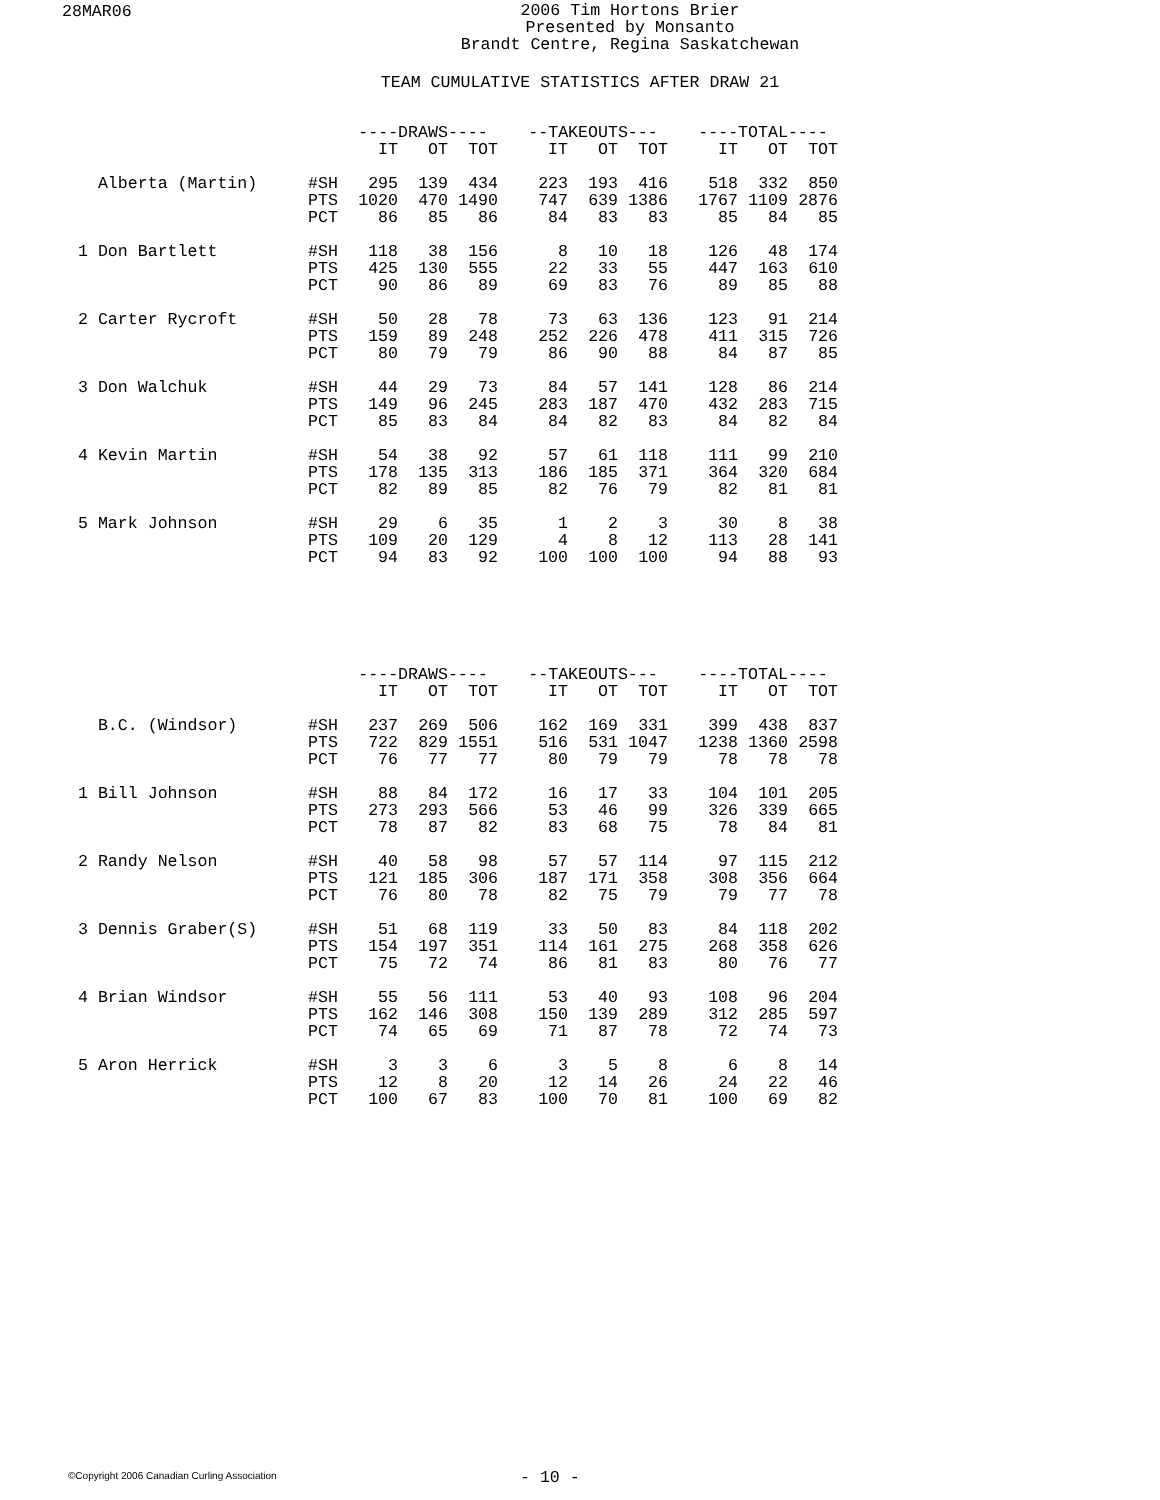28MAR06
2006 Tim Hortons Brier
Presented by Monsanto
Brandt Centre, Regina Saskatchewan
TEAM CUMULATIVE STATISTICS AFTER DRAW 21
| | | ----DRAWS---- | | | | --TAKEOUTS--- | | | | ----TOTAL---- | | |
| | | IT | OT | TOT | | IT | OT | TOT | | IT | OT | TOT |
| Alberta (Martin) | #SH | 295 | 139 | 434 | | 223 | 193 | 416 | | 518 | 332 | 850 |
| | PTS | 1020 | 470 | 1490 | | 747 | 639 | 1386 | | 1767 | 1109 | 2876 |
| | PCT | 86 | 85 | 86 | | 84 | 83 | 83 | | 85 | 84 | 85 |
| 1 Don Bartlett | #SH | 118 | 38 | 156 | | 8 | 10 | 18 | | 126 | 48 | 174 |
| | PTS | 425 | 130 | 555 | | 22 | 33 | 55 | | 447 | 163 | 610 |
| | PCT | 90 | 86 | 89 | | 69 | 83 | 76 | | 89 | 85 | 88 |
| 2 Carter Rycroft | #SH | 50 | 28 | 78 | | 73 | 63 | 136 | | 123 | 91 | 214 |
| | PTS | 159 | 89 | 248 | | 252 | 226 | 478 | | 411 | 315 | 726 |
| | PCT | 80 | 79 | 79 | | 86 | 90 | 88 | | 84 | 87 | 85 |
| 3 Don Walchuk | #SH | 44 | 29 | 73 | | 84 | 57 | 141 | | 128 | 86 | 214 |
| | PTS | 149 | 96 | 245 | | 283 | 187 | 470 | | 432 | 283 | 715 |
| | PCT | 85 | 83 | 84 | | 84 | 82 | 83 | | 84 | 82 | 84 |
| 4 Kevin Martin | #SH | 54 | 38 | 92 | | 57 | 61 | 118 | | 111 | 99 | 210 |
| | PTS | 178 | 135 | 313 | | 186 | 185 | 371 | | 364 | 320 | 684 |
| | PCT | 82 | 89 | 85 | | 82 | 76 | 79 | | 82 | 81 | 81 |
| 5 Mark Johnson | #SH | 29 | 6 | 35 | | 1 | 2 | 3 | | 30 | 8 | 38 |
| | PTS | 109 | 20 | 129 | | 4 | 8 | 12 | | 113 | 28 | 141 |
| | PCT | 94 | 83 | 92 | | 100 | 100 | 100 | | 94 | 88 | 93 |
| | | ----DRAWS---- | | | | --TAKEOUTS--- | | | | ----TOTAL---- | | |
| | | IT | OT | TOT | | IT | OT | TOT | | IT | OT | TOT |
| B.C. (Windsor) | #SH | 237 | 269 | 506 | | 162 | 169 | 331 | | 399 | 438 | 837 |
| | PTS | 722 | 829 | 1551 | | 516 | 531 | 1047 | | 1238 | 1360 | 2598 |
| | PCT | 76 | 77 | 77 | | 80 | 79 | 79 | | 78 | 78 | 78 |
| 1 Bill Johnson | #SH | 88 | 84 | 172 | | 16 | 17 | 33 | | 104 | 101 | 205 |
| | PTS | 273 | 293 | 566 | | 53 | 46 | 99 | | 326 | 339 | 665 |
| | PCT | 78 | 87 | 82 | | 83 | 68 | 75 | | 78 | 84 | 81 |
| 2 Randy Nelson | #SH | 40 | 58 | 98 | | 57 | 57 | 114 | | 97 | 115 | 212 |
| | PTS | 121 | 185 | 306 | | 187 | 171 | 358 | | 308 | 356 | 664 |
| | PCT | 76 | 80 | 78 | | 82 | 75 | 79 | | 79 | 77 | 78 |
| 3 Dennis Graber(S) | #SH | 51 | 68 | 119 | | 33 | 50 | 83 | | 84 | 118 | 202 |
| | PTS | 154 | 197 | 351 | | 114 | 161 | 275 | | 268 | 358 | 626 |
| | PCT | 75 | 72 | 74 | | 86 | 81 | 83 | | 80 | 76 | 77 |
| 4 Brian Windsor | #SH | 55 | 56 | 111 | | 53 | 40 | 93 | | 108 | 96 | 204 |
| | PTS | 162 | 146 | 308 | | 150 | 139 | 289 | | 312 | 285 | 597 |
| | PCT | 74 | 65 | 69 | | 71 | 87 | 78 | | 72 | 74 | 73 |
| 5 Aron Herrick | #SH | 3 | 3 | 6 | | 3 | 5 | 8 | | 6 | 8 | 14 |
| | PTS | 12 | 8 | 20 | | 12 | 14 | 26 | | 24 | 22 | 46 |
| | PCT | 100 | 67 | 83 | | 100 | 70 | 81 | | 100 | 69 | 82 |
©Copyright 2006 Canadian Curling Association
- 10 -